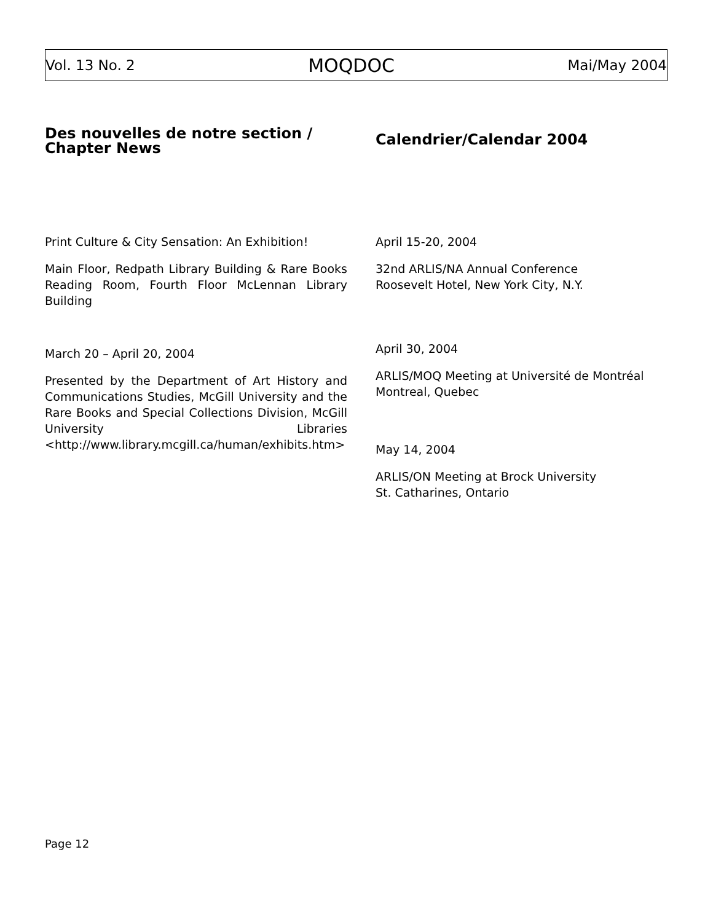Vol. 13 No. 2 MOQDOC Mai/May 2004
Des nouvelles de notre section / Chapter News
Print Culture & City Sensation: An Exhibition!
Main Floor, Redpath Library Building & Rare Books Reading Room, Fourth Floor McLennan Library Building
March 20 – April 20, 2004
Presented by the Department of Art History and Communications Studies, McGill University and the Rare Books and Special Collections Division, McGill University Libraries <http://www.library.mcgill.ca/human/exhibits.htm>
Calendrier/Calendar 2004
April 15-20, 2004
32nd ARLIS/NA Annual Conference
Roosevelt Hotel, New York City, N.Y.
April 30, 2004
ARLIS/MOQ Meeting at Université de Montréal
Montreal, Quebec
May 14, 2004
ARLIS/ON Meeting at Brock University
St. Catharines, Ontario
Page 12